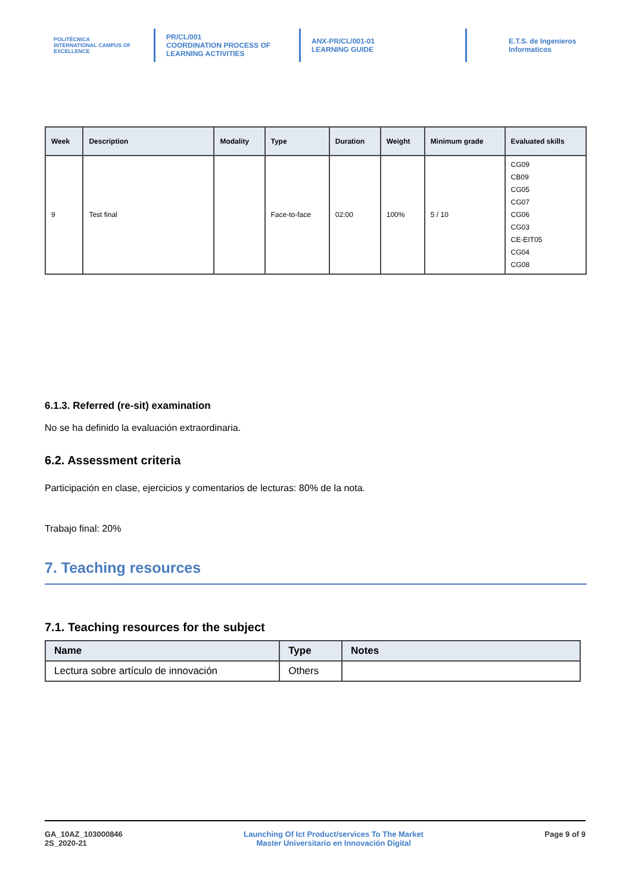POLITÉCNICA
INTERNATIONAL CAMPUS OF EXCELLENCE
PR/CL/001
COORDINATION PROCESS OF
LEARNING ACTIVITIES
ANX-PR/CL/001-01
LEARNING GUIDE
E.T.S. de Ingenieros
Informaticos
| Week | Description | Modality | Type | Duration | Weight | Minimum grade | Evaluated skills |
| --- | --- | --- | --- | --- | --- | --- | --- |
| 9 | Test final | | Face-to-face | 02:00 | 100% | 5 / 10 | CG09 CB09 CG05 CG07 CG06 CG03 CE-EIT05 CG04 CG08 |
6.1.3. Referred (re-sit) examination
No se ha definido la evaluación extraordinaria.
6.2. Assessment criteria
Participación en clase, ejercicios y comentarios de lecturas: 80% de la nota.
Trabajo final: 20%
7. Teaching resources
7.1. Teaching resources for the subject
| Name | Type | Notes |
| --- | --- | --- |
| Lectura sobre artículo de innovación | Others | |
GA_10AZ_103000846
2S_2020-21
Launching Of Ict Product/services To The Market
Master Universitario en Innovación Digital
Page 9 of 9